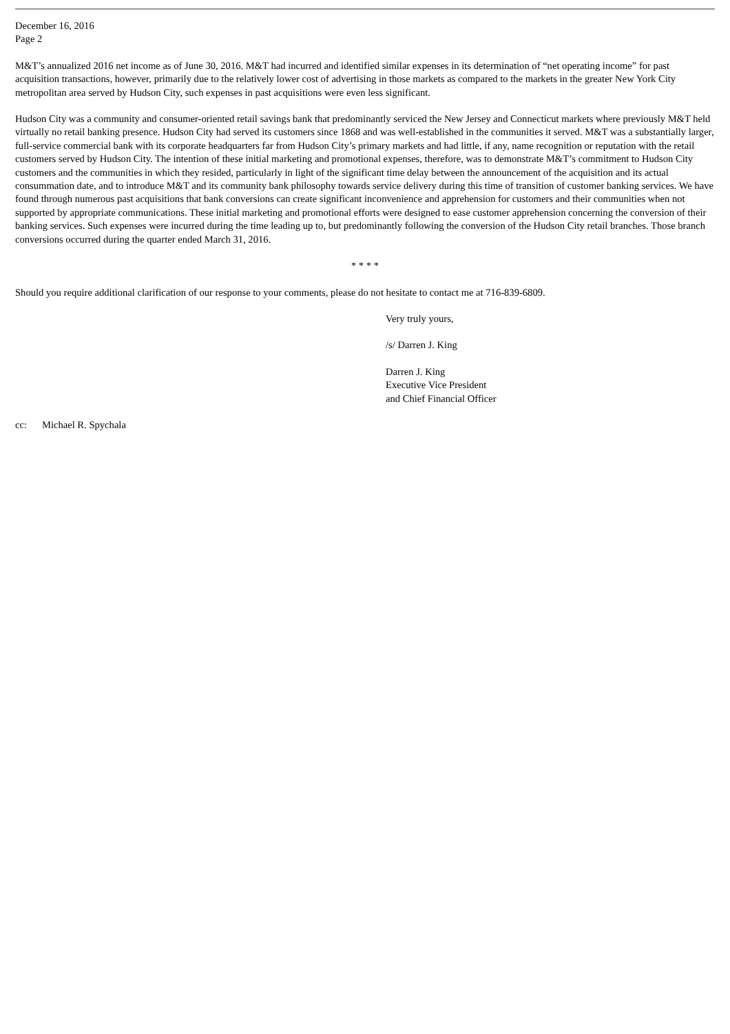December 16, 2016
Page 2
M&T’s annualized 2016 net income as of June 30, 2016. M&T had incurred and identified similar expenses in its determination of “net operating income” for past acquisition transactions, however, primarily due to the relatively lower cost of advertising in those markets as compared to the markets in the greater New York City metropolitan area served by Hudson City, such expenses in past acquisitions were even less significant.
Hudson City was a community and consumer-oriented retail savings bank that predominantly serviced the New Jersey and Connecticut markets where previously M&T held virtually no retail banking presence. Hudson City had served its customers since 1868 and was well-established in the communities it served. M&T was a substantially larger, full-service commercial bank with its corporate headquarters far from Hudson City’s primary markets and had little, if any, name recognition or reputation with the retail customers served by Hudson City. The intention of these initial marketing and promotional expenses, therefore, was to demonstrate M&T’s commitment to Hudson City customers and the communities in which they resided, particularly in light of the significant time delay between the announcement of the acquisition and its actual consummation date, and to introduce M&T and its community bank philosophy towards service delivery during this time of transition of customer banking services. We have found through numerous past acquisitions that bank conversions can create significant inconvenience and apprehension for customers and their communities when not supported by appropriate communications. These initial marketing and promotional efforts were designed to ease customer apprehension concerning the conversion of their banking services. Such expenses were incurred during the time leading up to, but predominantly following the conversion of the Hudson City retail branches. Those branch conversions occurred during the quarter ended March 31, 2016.
* * * *
Should you require additional clarification of our response to your comments, please do not hesitate to contact me at 716-839-6809.
Very truly yours,
/s/ Darren J. King
Darren J. King
Executive Vice President
and Chief Financial Officer
cc: Michael R. Spychala